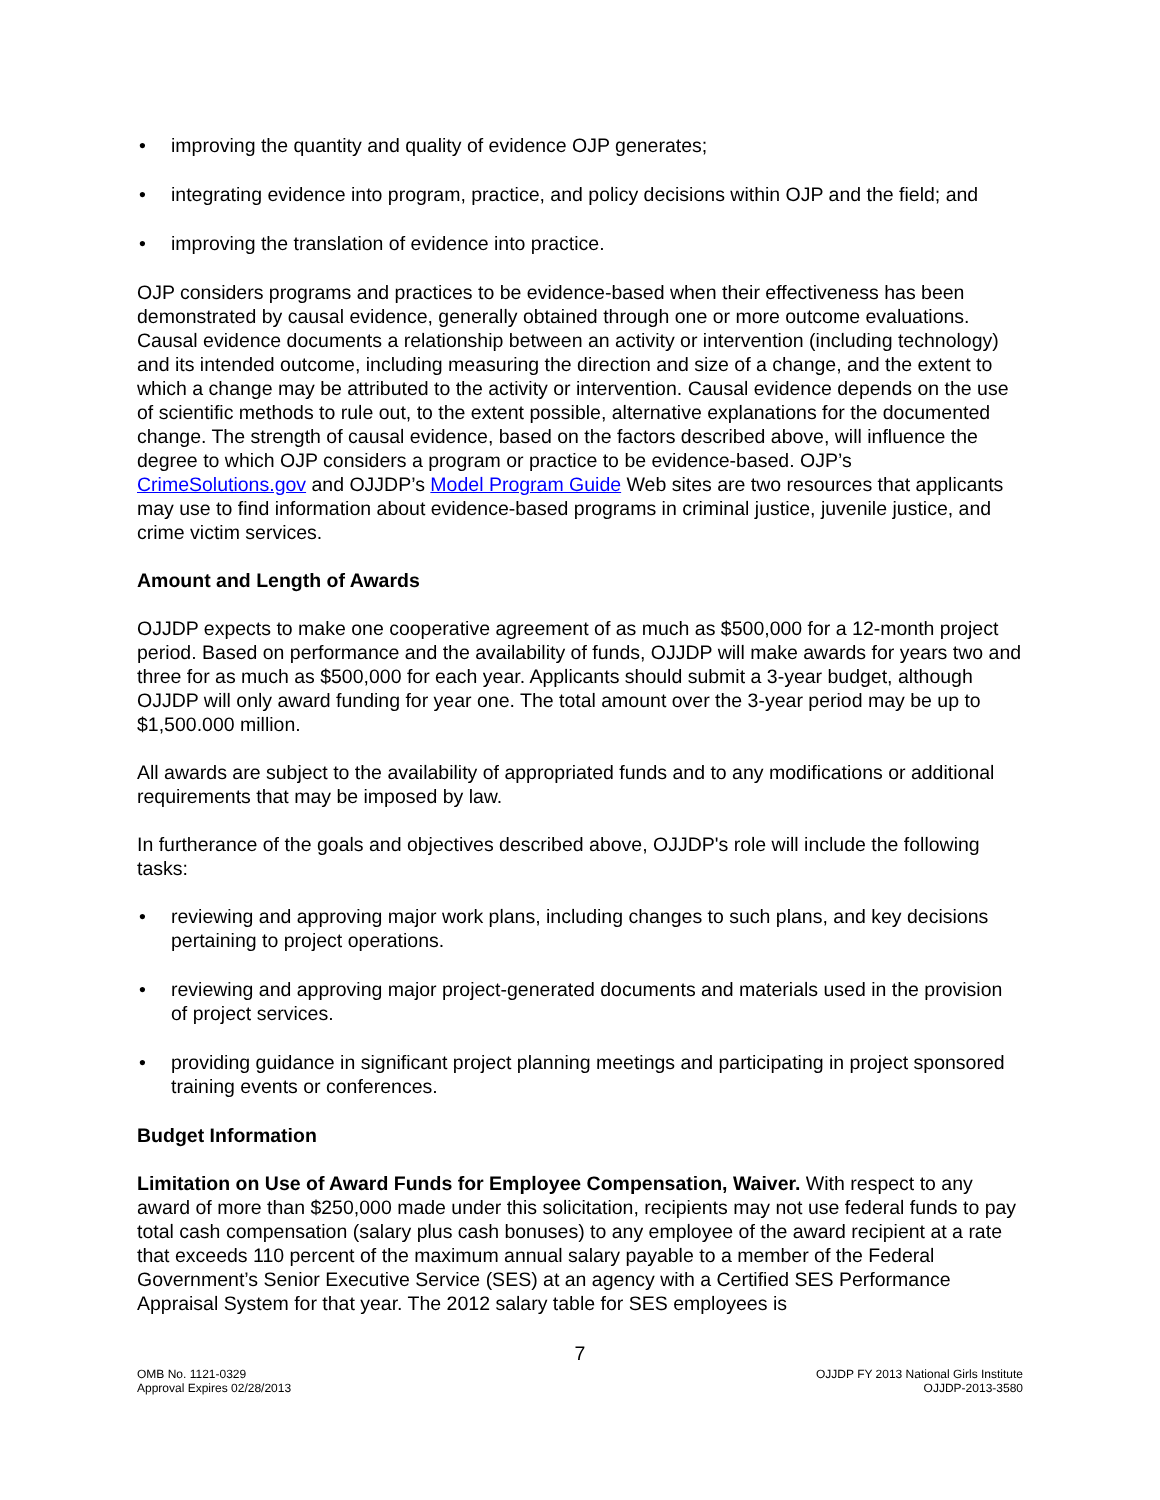• improving the quantity and quality of evidence OJP generates;
• integrating evidence into program, practice, and policy decisions within OJP and the field; and
• improving the translation of evidence into practice.
OJP considers programs and practices to be evidence-based when their effectiveness has been demonstrated by causal evidence, generally obtained through one or more outcome evaluations. Causal evidence documents a relationship between an activity or intervention (including technology) and its intended outcome, including measuring the direction and size of a change, and the extent to which a change may be attributed to the activity or intervention. Causal evidence depends on the use of scientific methods to rule out, to the extent possible, alternative explanations for the documented change. The strength of causal evidence, based on the factors described above, will influence the degree to which OJP considers a program or practice to be evidence-based. OJP’s CrimeSolutions.gov and OJJDP’s Model Program Guide Web sites are two resources that applicants may use to find information about evidence-based programs in criminal justice, juvenile justice, and crime victim services.
Amount and Length of Awards
OJJDP expects to make one cooperative agreement of as much as $500,000 for a 12-month project period. Based on performance and the availability of funds, OJJDP will make awards for years two and three for as much as $500,000 for each year. Applicants should submit a 3-year budget, although OJJDP will only award funding for year one. The total amount over the 3-year period may be up to $1,500.000 million.
All awards are subject to the availability of appropriated funds and to any modifications or additional requirements that may be imposed by law.
In furtherance of the goals and objectives described above, OJJDP's role will include the following tasks:
• reviewing and approving major work plans, including changes to such plans, and key decisions pertaining to project operations.
• reviewing and approving major project-generated documents and materials used in the provision of project services.
• providing guidance in significant project planning meetings and participating in project sponsored training events or conferences.
Budget Information
Limitation on Use of Award Funds for Employee Compensation, Waiver. With respect to any award of more than $250,000 made under this solicitation, recipients may not use federal funds to pay total cash compensation (salary plus cash bonuses) to any employee of the award recipient at a rate that exceeds 110 percent of the maximum annual salary payable to a member of the Federal Government’s Senior Executive Service (SES) at an agency with a Certified SES Performance Appraisal System for that year. The 2012 salary table for SES employees is
7
OMB No. 1121-0329
Approval Expires 02/28/2013
OJJDP FY 2013 National Girls Institute
OJJDP-2013-3580